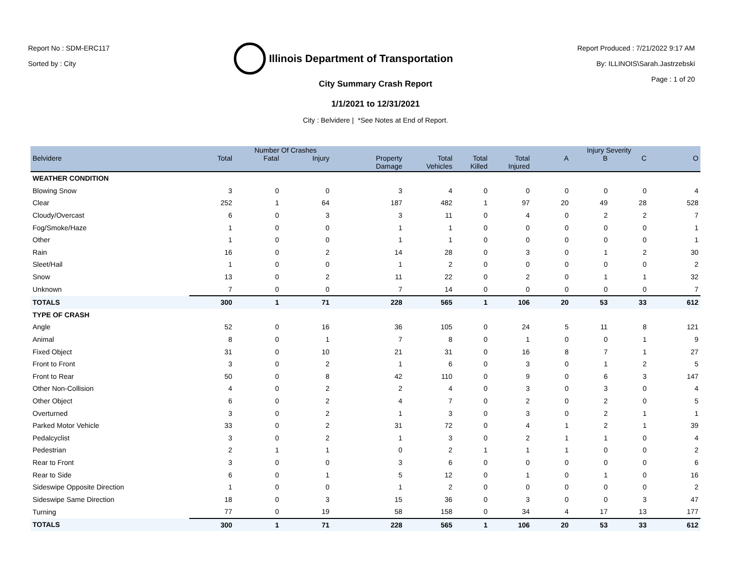Report No : SDM-ERC117
Sorted by : City
Illinois Department of Transportation
Report Produced : 7/21/2022 9:17 AM
By: ILLINOIS\Sarah.Jastrzebski
Page : 1 of 20
City Summary Crash Report
1/1/2021 to 12/31/2021
City : Belvidere | *See Notes at End of Report.
| | Number Of Crashes | | | | | | | Injury Severity | | | |
| --- | --- | --- | --- | --- | --- | --- | --- | --- | --- | --- | --- |
| Belvidere | Total | Fatal | Injury | Property Damage | Total Vehicles | Total Killed | Total Injured | A | B | C | O |
| WEATHER CONDITION | | | | | | | | | | | |
| Blowing Snow | 3 | 0 | 0 | 3 | 4 | 0 | 0 | 0 | 0 | 0 | 4 |
| Clear | 252 | 1 | 64 | 187 | 482 | 1 | 97 | 20 | 49 | 28 | 528 |
| Cloudy/Overcast | 6 | 0 | 3 | 3 | 11 | 0 | 4 | 0 | 2 | 2 | 7 |
| Fog/Smoke/Haze | 1 | 0 | 0 | 1 | 1 | 0 | 0 | 0 | 0 | 0 | 1 |
| Other | 1 | 0 | 0 | 1 | 1 | 0 | 0 | 0 | 0 | 0 | 1 |
| Rain | 16 | 0 | 2 | 14 | 28 | 0 | 3 | 0 | 1 | 2 | 30 |
| Sleet/Hail | 1 | 0 | 0 | 1 | 2 | 0 | 0 | 0 | 0 | 0 | 2 |
| Snow | 13 | 0 | 2 | 11 | 22 | 0 | 2 | 0 | 1 | 1 | 32 |
| Unknown | 7 | 0 | 0 | 7 | 14 | 0 | 0 | 0 | 0 | 0 | 7 |
| TOTALS | 300 | 1 | 71 | 228 | 565 | 1 | 106 | 20 | 53 | 33 | 612 |
| TYPE OF CRASH | | | | | | | | | | | |
| Angle | 52 | 0 | 16 | 36 | 105 | 0 | 24 | 5 | 11 | 8 | 121 |
| Animal | 8 | 0 | 1 | 7 | 8 | 0 | 1 | 0 | 0 | 1 | 9 |
| Fixed Object | 31 | 0 | 10 | 21 | 31 | 0 | 16 | 8 | 7 | 1 | 27 |
| Front to Front | 3 | 0 | 2 | 1 | 6 | 0 | 3 | 0 | 1 | 2 | 5 |
| Front to Rear | 50 | 0 | 8 | 42 | 110 | 0 | 9 | 0 | 6 | 3 | 147 |
| Other Non-Collision | 4 | 0 | 2 | 2 | 4 | 0 | 3 | 0 | 3 | 0 | 4 |
| Other Object | 6 | 0 | 2 | 4 | 7 | 0 | 2 | 0 | 2 | 0 | 5 |
| Overturned | 3 | 0 | 2 | 1 | 3 | 0 | 3 | 0 | 2 | 1 | 1 |
| Parked Motor Vehicle | 33 | 0 | 2 | 31 | 72 | 0 | 4 | 1 | 2 | 1 | 39 |
| Pedalcyclist | 3 | 0 | 2 | 1 | 3 | 0 | 2 | 1 | 1 | 0 | 4 |
| Pedestrian | 2 | 1 | 1 | 0 | 2 | 1 | 1 | 1 | 0 | 0 | 2 |
| Rear to Front | 3 | 0 | 0 | 3 | 6 | 0 | 0 | 0 | 0 | 0 | 6 |
| Rear to Side | 6 | 0 | 1 | 5 | 12 | 0 | 1 | 0 | 1 | 0 | 16 |
| Sideswipe Opposite Direction | 1 | 0 | 0 | 1 | 2 | 0 | 0 | 0 | 0 | 0 | 2 |
| Sideswipe Same Direction | 18 | 0 | 3 | 15 | 36 | 0 | 3 | 0 | 0 | 3 | 47 |
| Turning | 77 | 0 | 19 | 58 | 158 | 0 | 34 | 4 | 17 | 13 | 177 |
| TOTALS | 300 | 1 | 71 | 228 | 565 | 1 | 106 | 20 | 53 | 33 | 612 |